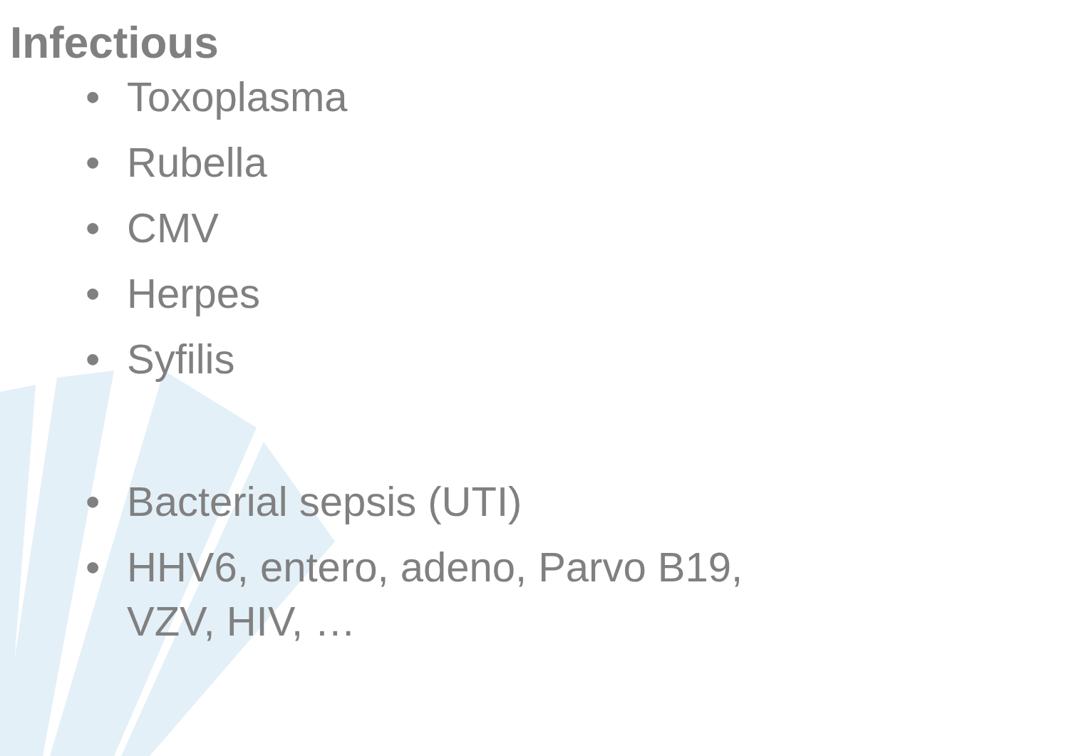Infectious
• Toxoplasma
• Rubella
• CMV
• Herpes
• Syfilis
• Bacterial sepsis (UTI)
• HHV6, entero, adeno, Parvo B19, VZV, HIV, …